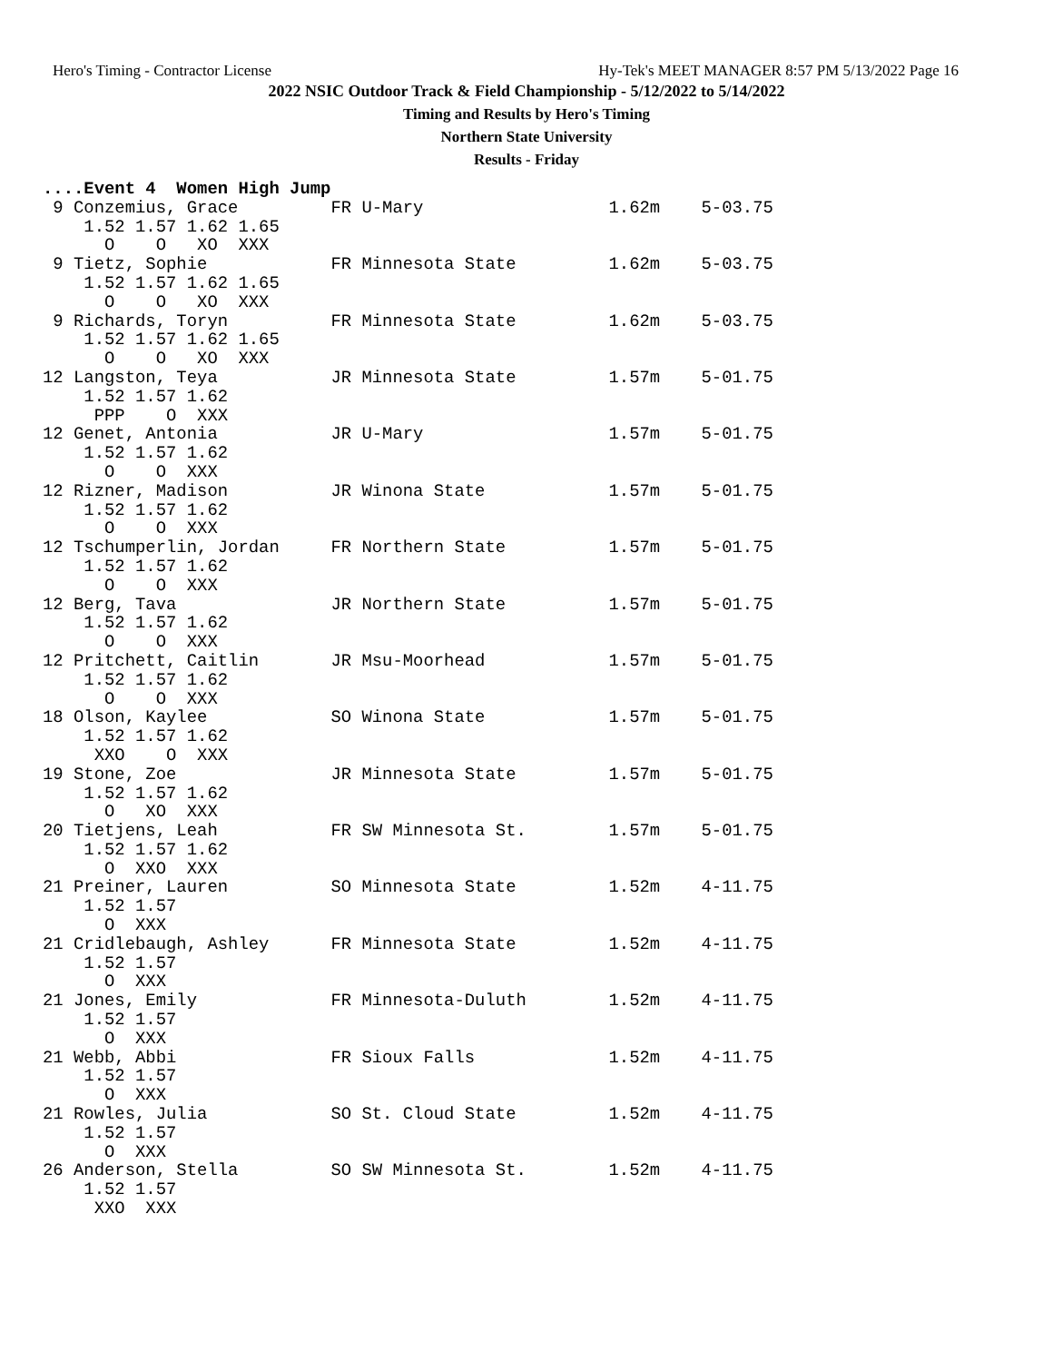Hero's Timing - Contractor License Hy-Tek's MEET MANAGER 8:57 PM 5/13/2022 Page 16
2022 NSIC Outdoor Track & Field Championship - 5/12/2022 to 5/14/2022
Timing and Results by Hero's Timing
Northern State University
Results - Friday
....Event 4  Women High Jump
 9 Conzemius, Grace         FR U-Mary                  1.62m    5-03.75 
    1.52 1.57 1.62 1.65 
      O    O   XO  XXX 
 9 Tietz, Sophie            FR Minnesota State         1.62m    5-03.75 
    1.52 1.57 1.62 1.65 
      O    O   XO  XXX 
 9 Richards, Toryn          FR Minnesota State         1.62m    5-03.75 
    1.52 1.57 1.62 1.65 
      O    O   XO  XXX 
12 Langston, Teya           JR Minnesota State         1.57m    5-01.75 
    1.52 1.57 1.62 
     PPP    O  XXX 
12 Genet, Antonia           JR U-Mary                  1.57m    5-01.75 
    1.52 1.57 1.62 
      O    O  XXX 
12 Rizner, Madison          JR Winona State            1.57m    5-01.75 
    1.52 1.57 1.62 
      O    O  XXX 
12 Tschumperlin, Jordan     FR Northern State          1.57m    5-01.75 
    1.52 1.57 1.62 
      O    O  XXX 
12 Berg, Tava               JR Northern State          1.57m    5-01.75 
    1.52 1.57 1.62 
      O    O  XXX 
12 Pritchett, Caitlin       JR Msu-Moorhead            1.57m    5-01.75 
    1.52 1.57 1.62 
      O    O  XXX 
18 Olson, Kaylee            SO Winona State            1.57m    5-01.75 
    1.52 1.57 1.62 
     XXO    O  XXX 
19 Stone, Zoe               JR Minnesota State         1.57m    5-01.75 
    1.52 1.57 1.62 
      O   XO  XXX 
20 Tietjens, Leah           FR SW Minnesota St.        1.57m    5-01.75 
    1.52 1.57 1.62 
      O  XXO  XXX 
21 Preiner, Lauren          SO Minnesota State         1.52m    4-11.75 
    1.52 1.57 
      O  XXX 
21 Cridlebaugh, Ashley      FR Minnesota State         1.52m    4-11.75 
    1.52 1.57 
      O  XXX 
21 Jones, Emily             FR Minnesota-Duluth        1.52m    4-11.75 
    1.52 1.57 
      O  XXX 
21 Webb, Abbi               FR Sioux Falls             1.52m    4-11.75 
    1.52 1.57 
      O  XXX 
21 Rowles, Julia            SO St. Cloud State         1.52m    4-11.75 
    1.52 1.57 
      O  XXX 
26 Anderson, Stella         SO SW Minnesota St.        1.52m    4-11.75 
    1.52 1.57 
     XXO  XXX